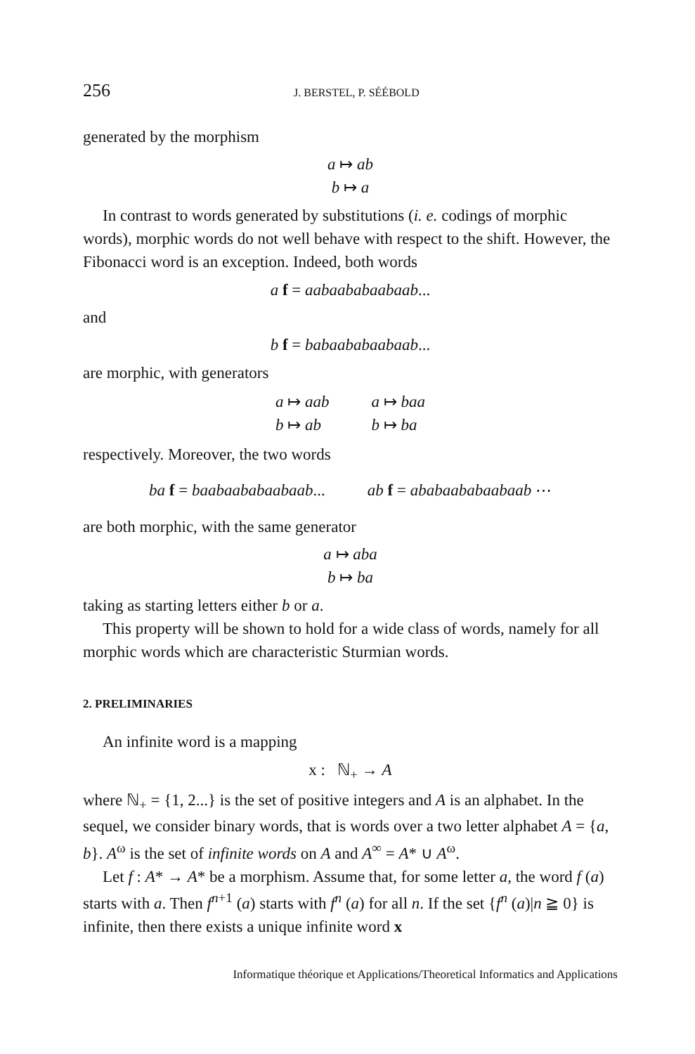256 J. BERSTEL, P. SÉÉBOLD
generated by the morphism
a ↦ ab
b ↦ a
In contrast to words generated by substitutions (i. e. codings of morphic words), morphic words do not well behave with respect to the shift. However, the Fibonacci word is an exception. Indeed, both words
a f = aabaababaabaab...
and
b f = babaababaabaab...
are morphic, with generators
a ↦ aab
b ↦ ab
a ↦ baa
b ↦ ba
respectively. Moreover, the two words
ba f = baabaababaabaab... ab f = ababaababaabaab ⋯
are both morphic, with the same generator
a ↦ aba
b ↦ ba
taking as starting letters either b or a.
This property will be shown to hold for a wide class of words, namely for all morphic words which are characteristic Sturmian words.
2. PRELIMINARIES
An infinite word is a mapping
x : ℕ<sub>+</sub> → A
where ℕ<sub>+</sub> = {1, 2...} is the set of positive integers and A is an alphabet. In the sequel, we consider binary words, that is words over a two letter alphabet A = {a, b}. A<sup>ω</sup> is the set of infinite words on A and A<sup>∞</sup> = A* ∪ A<sup>ω</sup>.
Let f : A* → A* be a morphism. Assume that, for some letter a, the word f (a) starts with a. Then f<sup>n+1</sup> (a) starts with f<sup>n</sup> (a) for all n. If the set {f<sup>n</sup> (a)|n ≧ 0} is infinite, then there exists a unique infinite word x
Informatique théorique et Applications/Theoretical Informatics and Applications